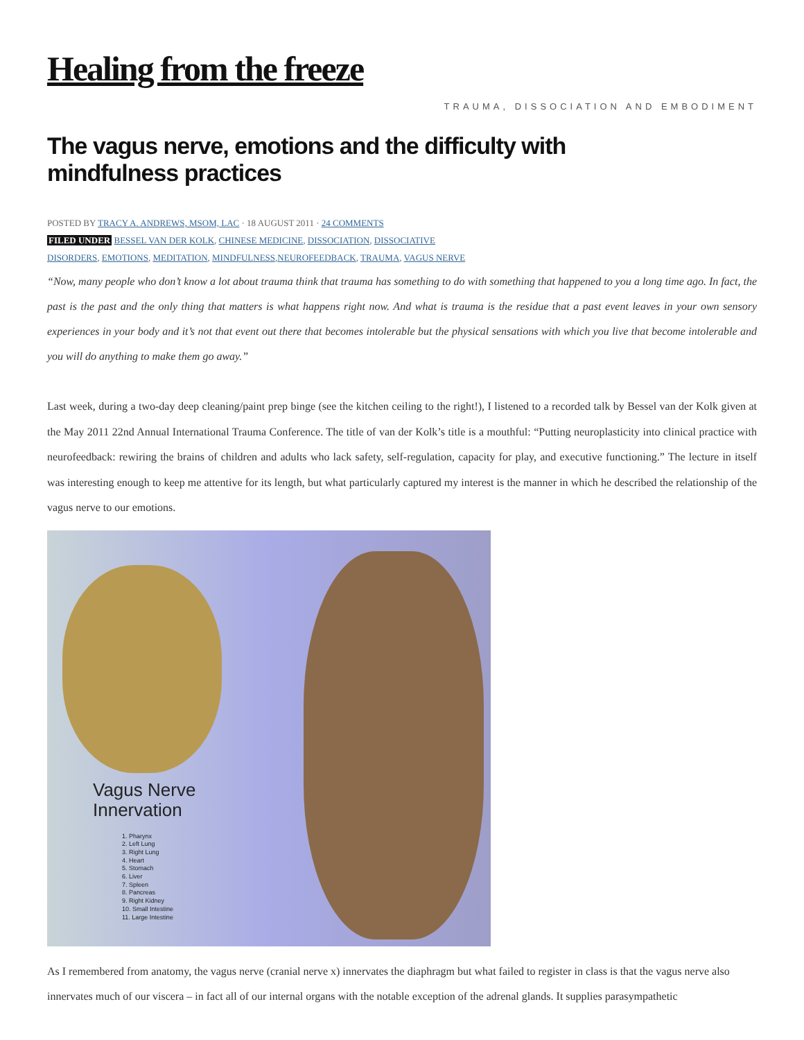Healing from the freeze
TRAUMA, DISSOCIATION AND EMBODIMENT
The vagus nerve, emotions and the difficulty with mindfulness practices
POSTED BY TRACY A. ANDREWS, MSOM, LAC · 18 AUGUST 2011 · 24 COMMENTS
FILED UNDER BESSEL VAN DER KOLK, CHINESE MEDICINE, DISSOCIATION, DISSOCIATIVE
DISORDERS, EMOTIONS, MEDITATION, MINDFULNESS,NEUROFEEDBACK, TRAUMA, VAGUS NERVE
“Now, many people who don’t know a lot about trauma think that trauma has something to do with something that happened to you a long time ago. In fact, the past is the past and the only thing that matters is what happens right now. And what is trauma is the residue that a past event leaves in your own sensory experiences in your body and it’s not that event out there that becomes intolerable but the physical sensations with which you live that become intolerable and you will do anything to make them go away.”
Last week, during a two-day deep cleaning/paint prep binge (see the kitchen ceiling to the right!), I listened to a recorded talk by Bessel van der Kolk given at the May 2011 22nd Annual International Trauma Conference. The title of van der Kolk’s title is a mouthful: “Putting neuroplasticity into clinical practice with neurofeedback: rewiring the brains of children and adults who lack safety, self-regulation, capacity for play, and executive functioning.” The lecture in itself was interesting enough to keep me attentive for its length, but what particularly captured my interest is the manner in which he described the relationship of the vagus nerve to our emotions.
Vagus Nerve
Innervation
1. Pharynx
2. Left Lung
3. Right Lung
4. Heart
5. Stomach
6. Liver
7. Spleen
8. Pancreas
9. Right Kidney
10. Small Intestine
11. Large Intestine
As I remembered from anatomy, the vagus nerve (cranial nerve x) innervates the diaphragm but what failed to register in class is that the vagus nerve also innervates much of our viscera – in fact all of our internal organs with the notable exception of the adrenal glands. It supplies parasympathetic